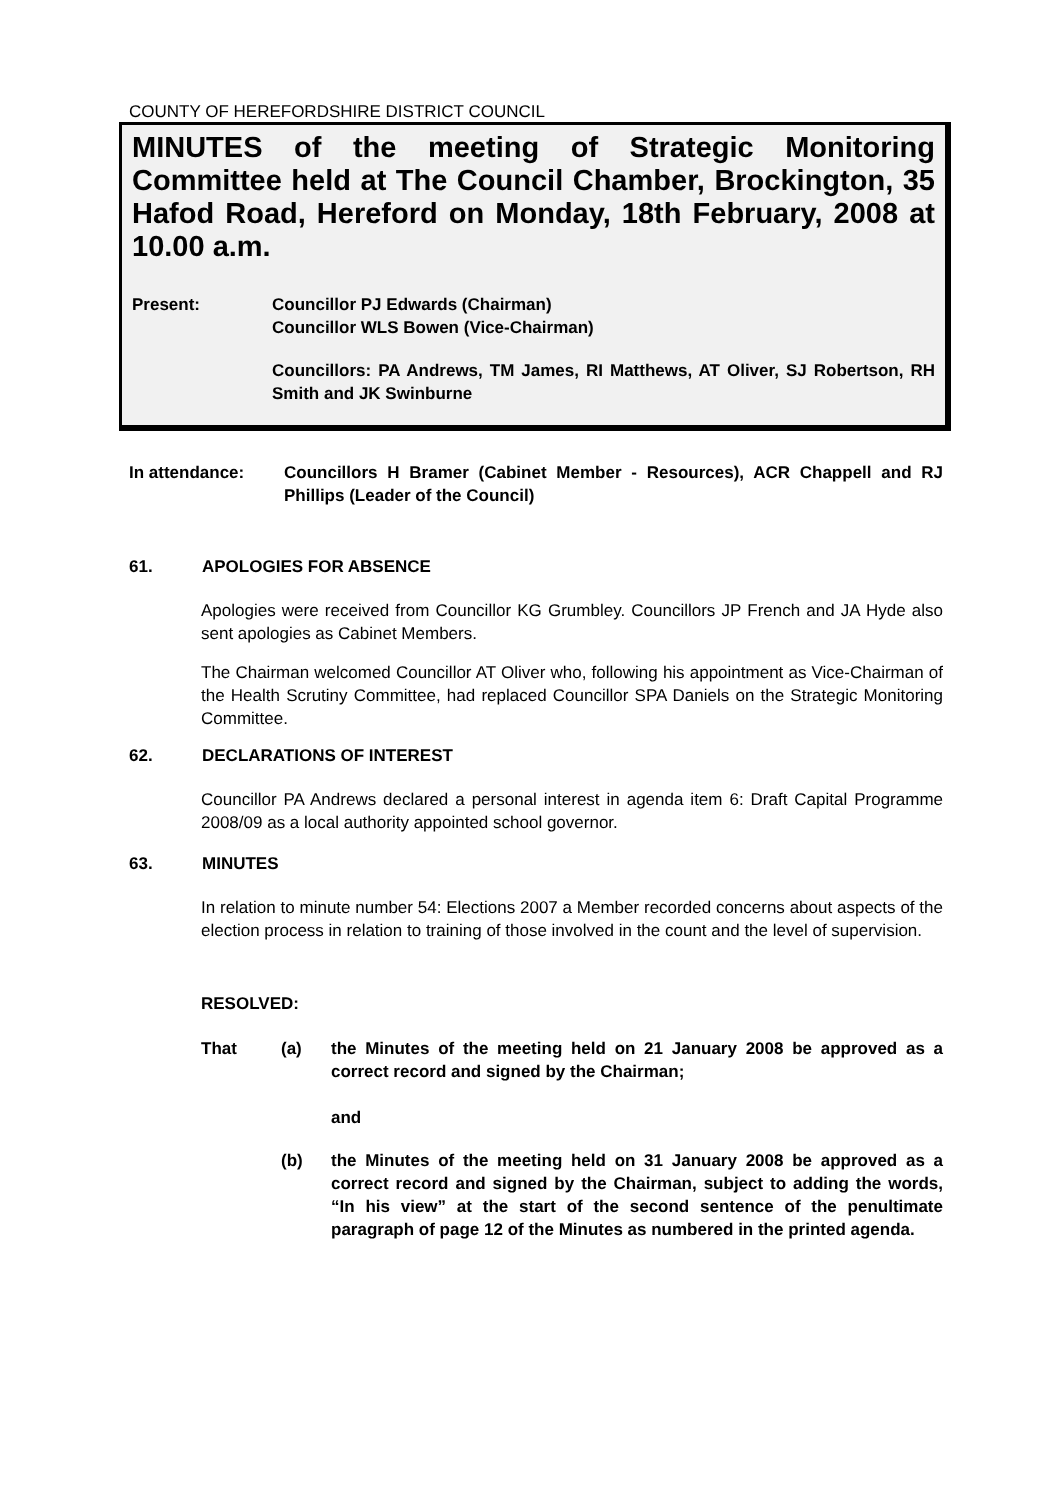COUNTY OF HEREFORDSHIRE DISTRICT COUNCIL
MINUTES of the meeting of Strategic Monitoring Committee held at The Council Chamber, Brockington, 35 Hafod Road, Hereford on Monday, 18th February, 2008 at 10.00 a.m.
Present: Councillor PJ Edwards (Chairman)
Councillor WLS Bowen (Vice-Chairman)
Councillors: PA Andrews, TM James, RI Matthews, AT Oliver, SJ Robertson, RH Smith and JK Swinburne
In attendance: Councillors H Bramer (Cabinet Member - Resources), ACR Chappell and RJ Phillips (Leader of the Council)
61. APOLOGIES FOR ABSENCE
Apologies were received from Councillor KG Grumbley. Councillors JP French and JA Hyde also sent apologies as Cabinet Members.
The Chairman welcomed Councillor AT Oliver who, following his appointment as Vice-Chairman of the Health Scrutiny Committee, had replaced Councillor SPA Daniels on the Strategic Monitoring Committee.
62. DECLARATIONS OF INTEREST
Councillor PA Andrews declared a personal interest in agenda item 6: Draft Capital Programme 2008/09 as a local authority appointed school governor.
63. MINUTES
In relation to minute number 54: Elections 2007 a Member recorded concerns about aspects of the election process in relation to training of those involved in the count and the level of supervision.
RESOLVED:
That (a) the Minutes of the meeting held on 21 January 2008 be approved as a correct record and signed by the Chairman;
and
(b) the Minutes of the meeting held on 31 January 2008 be approved as a correct record and signed by the Chairman, subject to adding the words, “In his view” at the start of the second sentence of the penultimate paragraph of page 12 of the Minutes as numbered in the printed agenda.